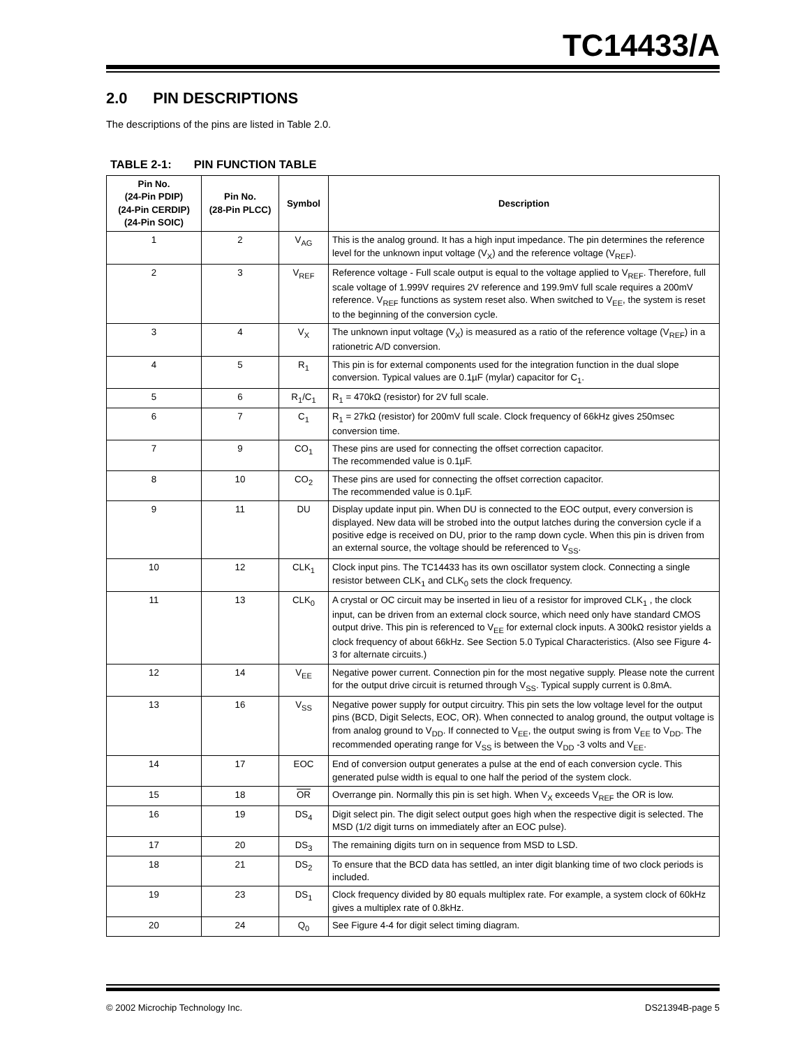TC14433/A
2.0 PIN DESCRIPTIONS
The descriptions of the pins are listed in Table 2.0.
TABLE 2-1: PIN FUNCTION TABLE
| Pin No. (24-Pin PDIP) (24-Pin CERDIP) (24-Pin SOIC) | Pin No. (28-Pin PLCC) | Symbol | Description |
| --- | --- | --- | --- |
| 1 | 2 | V<sub>AG</sub> | This is the analog ground. It has a high input impedance. The pin determines the reference level for the unknown input voltage (V<sub>X</sub>) and the reference voltage (V<sub>REF</sub>). |
| 2 | 3 | V<sub>REF</sub> | Reference voltage - Full scale output is equal to the voltage applied to V<sub>REF</sub>. Therefore, full scale voltage of 1.999V requires 2V reference and 199.9mV full scale requires a 200mV reference. V<sub>REF</sub> functions as system reset also. When switched to V<sub>EE</sub>, the system is reset to the beginning of the conversion cycle. |
| 3 | 4 | V<sub>X</sub> | The unknown input voltage (V<sub>X</sub>) is measured as a ratio of the reference voltage (V<sub>REF</sub>) in a rationetric A/D conversion. |
| 4 | 5 | R<sub>1</sub> | This pin is for external components used for the integration function in the dual slope conversion. Typical values are 0.1µF (mylar) capacitor for C<sub>1</sub>. |
| 5 | 6 | R<sub>1</sub>/C<sub>1</sub> | R<sub>1</sub> = 470kΩ (resistor) for 2V full scale. |
| 6 | 7 | C<sub>1</sub> | R<sub>1</sub> = 27kΩ (resistor) for 200mV full scale. Clock frequency of 66kHz gives 250msec conversion time. |
| 7 | 9 | CO<sub>1</sub> | These pins are used for connecting the offset correction capacitor. The recommended value is 0.1µF. |
| 8 | 10 | CO<sub>2</sub> | These pins are used for connecting the offset correction capacitor. The recommended value is 0.1µF. |
| 9 | 11 | DU | Display update input pin. When DU is connected to the EOC output, every conversion is displayed. New data will be strobed into the output latches during the conversion cycle if a positive edge is received on DU, prior to the ramp down cycle. When this pin is driven from an external source, the voltage should be referenced to V<sub>SS</sub>. |
| 10 | 12 | CLK<sub>1</sub> | Clock input pins. The TC14433 has its own oscillator system clock. Connecting a single resistor between CLK<sub>1</sub> and CLK<sub>0</sub> sets the clock frequency. |
| 11 | 13 | CLK<sub>0</sub> | A crystal or OC circuit may be inserted in lieu of a resistor for improved CLK<sub>1</sub> , the clock input, can be driven from an external clock source, which need only have standard CMOS output drive. This pin is referenced to V<sub>EE</sub> for external clock inputs. A 300kΩ resistor yields a clock frequency of about 66kHz. See Section 5.0 Typical Characteristics. (Also see Figure 4-3 for alternate circuits.) |
| 12 | 14 | V<sub>EE</sub> | Negative power current. Connection pin for the most negative supply. Please note the current for the output drive circuit is returned through V<sub>SS</sub>. Typical supply current is 0.8mA. |
| 13 | 16 | V<sub>SS</sub> | Negative power supply for output circuitry. This pin sets the low voltage level for the output pins (BCD, Digit Selects, EOC, OR). When connected to analog ground, the output voltage is from analog ground to V<sub>DD</sub>. If connected to V<sub>EE</sub>, the output swing is from V<sub>EE</sub> to V<sub>DD</sub>. The recommended operating range for V<sub>SS</sub> is between the V<sub>DD</sub> -3 volts and V<sub>EE</sub>. |
| 14 | 17 | EOC | End of conversion output generates a pulse at the end of each conversion cycle. This generated pulse width is equal to one half the period of the system clock. |
| 15 | 18 | OR | Overrange pin. Normally this pin is set high. When V<sub>X</sub> exceeds V<sub>REF</sub> the OR is low. |
| 16 | 19 | DS<sub>4</sub> | Digit select pin. The digit select output goes high when the respective digit is selected. The MSD (1/2 digit turns on immediately after an EOC pulse). |
| 17 | 20 | DS<sub>3</sub> | The remaining digits turn on in sequence from MSD to LSD. |
| 18 | 21 | DS<sub>2</sub> | To ensure that the BCD data has settled, an inter digit blanking time of two clock periods is included. |
| 19 | 23 | DS<sub>1</sub> | Clock frequency divided by 80 equals multiplex rate. For example, a system clock of 60kHz gives a multiplex rate of 0.8kHz. |
| 20 | 24 | Q<sub>0</sub> | See Figure 4-4 for digit select timing diagram. |
© 2002 Microchip Technology Inc. DS21394B-page 5